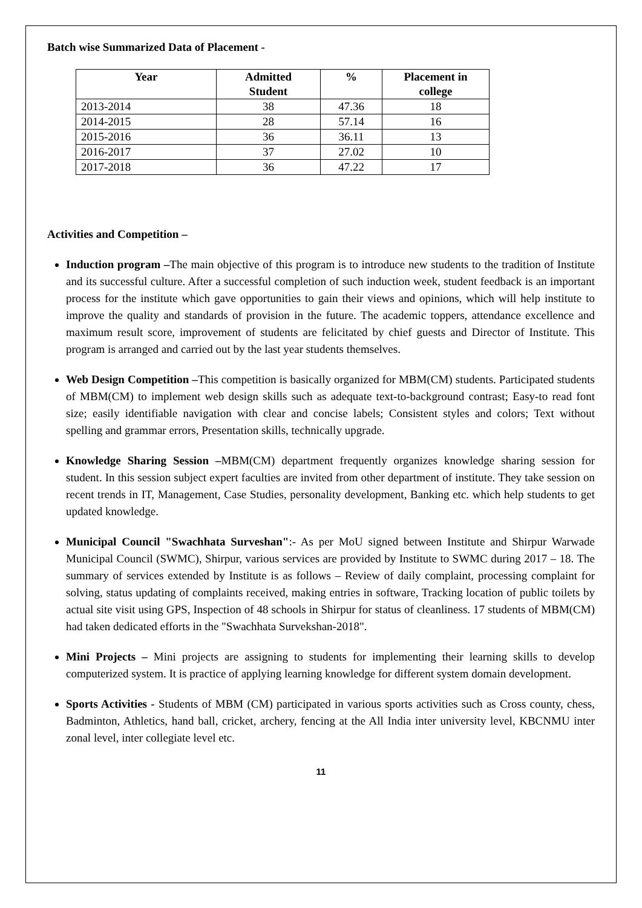Batch wise Summarized Data of Placement -
| Year | Admitted Student | % | Placement in college |
| --- | --- | --- | --- |
| 2013-2014 | 38 | 47.36 | 18 |
| 2014-2015 | 28 | 57.14 | 16 |
| 2015-2016 | 36 | 36.11 | 13 |
| 2016-2017 | 37 | 27.02 | 10 |
| 2017-2018 | 36 | 47.22 | 17 |
Activities and Competition –
Induction program –The main objective of this program is to introduce new students to the tradition of Institute and its successful culture. After a successful completion of such induction week, student feedback is an important process for the institute which gave opportunities to gain their views and opinions, which will help institute to improve the quality and standards of provision in the future. The academic toppers, attendance excellence and maximum result score, improvement of students are felicitated by chief guests and Director of Institute. This program is arranged and carried out by the last year students themselves.
Web Design Competition –This competition is basically organized for MBM(CM) students. Participated students of MBM(CM) to implement web design skills such as adequate text-to-background contrast; Easy-to read font size; easily identifiable navigation with clear and concise labels; Consistent styles and colors; Text without spelling and grammar errors, Presentation skills, technically upgrade.
Knowledge Sharing Session –MBM(CM) department frequently organizes knowledge sharing session for student. In this session subject expert faculties are invited from other department of institute. They take session on recent trends in IT, Management, Case Studies, personality development, Banking etc. which help students to get updated knowledge.
Municipal Council "Swachhata Surveshan":- As per MoU signed between Institute and Shirpur Warwade Municipal Council (SWMC), Shirpur, various services are provided by Institute to SWMC during 2017 – 18. The summary of services extended by Institute is as follows – Review of daily complaint, processing complaint for solving, status updating of complaints received, making entries in software, Tracking location of public toilets by actual site visit using GPS, Inspection of 48 schools in Shirpur for status of cleanliness. 17 students of MBM(CM) had taken dedicated efforts in the "Swachhata Survekshan-2018".
Mini Projects – Mini projects are assigning to students for implementing their learning skills to develop computerized system. It is practice of applying learning knowledge for different system domain development.
Sports Activities - Students of MBM (CM) participated in various sports activities such as Cross county, chess, Badminton, Athletics, hand ball, cricket, archery, fencing at the All India inter university level, KBCNMU inter zonal level, inter collegiate level etc.
11